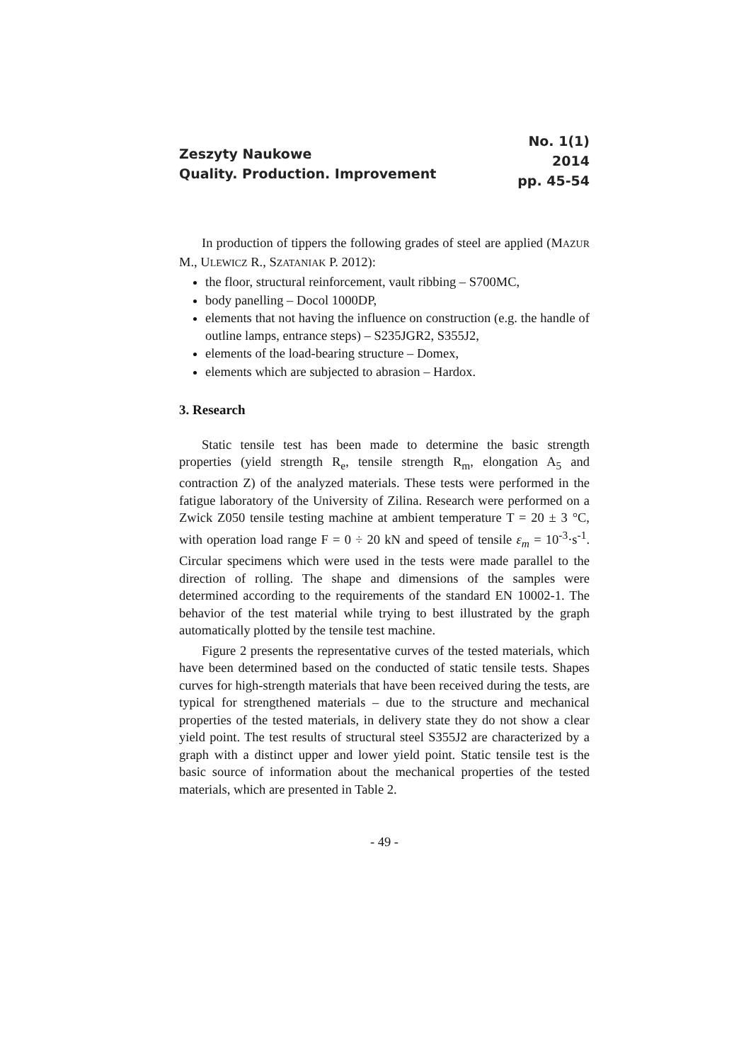Zeszyty Naukowe
Quality. Production. Improvement
No. 1(1)
2014
pp. 45-54
In production of tippers the following grades of steel are applied (MAZUR M., ULEWICZ R., SZATANIAK P. 2012):
the floor, structural reinforcement, vault ribbing – S700MC,
body panelling – Docol 1000DP,
elements that not having the influence on construction (e.g. the handle of outline lamps, entrance steps) – S235JGR2, S355J2,
elements of the load-bearing structure – Domex,
elements which are subjected to abrasion – Hardox.
3. Research
Static tensile test has been made to determine the basic strength properties (yield strength R<sub>e</sub>, tensile strength R<sub>m</sub>, elongation A<sub>5</sub> and contraction Z) of the analyzed materials. These tests were performed in the fatigue laboratory of the University of Zilina. Research were performed on a Zwick Z050 tensile testing machine at ambient temperature T = 20 ± 3 °C, with operation load range F = 0 ÷ 20 kN and speed of tensile ε<sub>m</sub> = 10<sup>-3</sup>·s<sup>-1</sup>. Circular specimens which were used in the tests were made parallel to the direction of rolling. The shape and dimensions of the samples were determined according to the requirements of the standard EN 10002-1. The behavior of the test material while trying to best illustrated by the graph automatically plotted by the tensile test machine.
Figure 2 presents the representative curves of the tested materials, which have been determined based on the conducted of static tensile tests. Shapes curves for high-strength materials that have been received during the tests, are typical for strengthened materials – due to the structure and mechanical properties of the tested materials, in delivery state they do not show a clear yield point. The test results of structural steel S355J2 are characterized by a graph with a distinct upper and lower yield point. Static tensile test is the basic source of information about the mechanical properties of the tested materials, which are presented in Table 2.
- 49 -